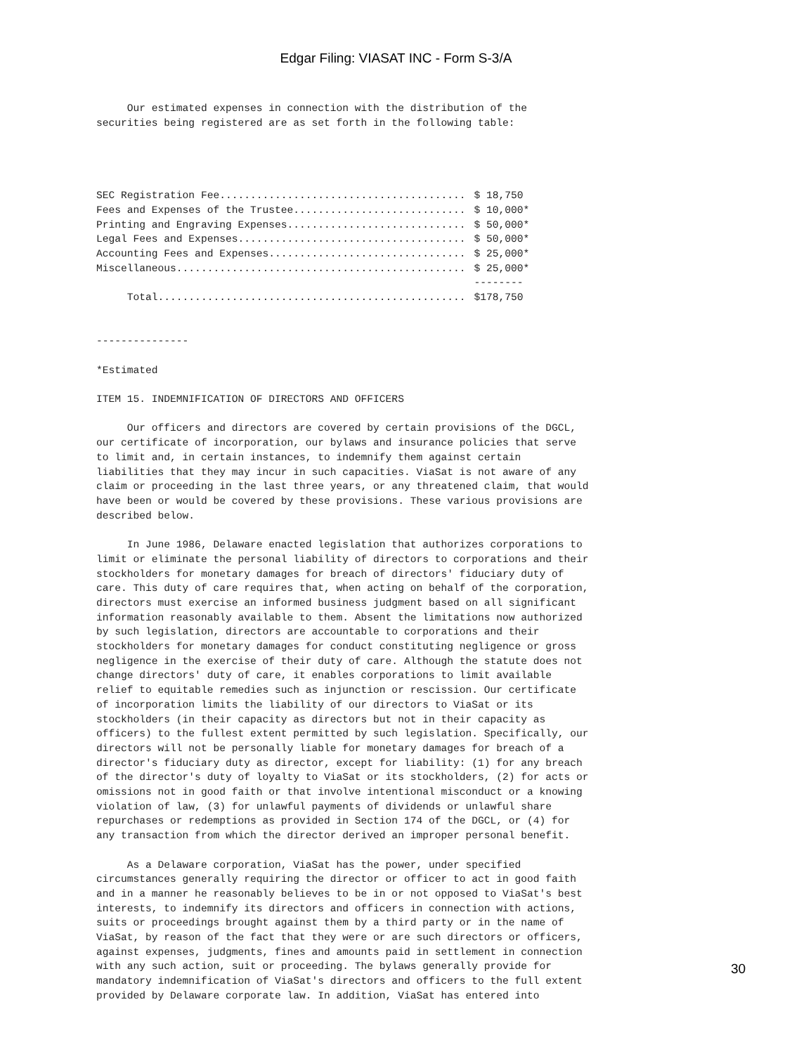Edgar Filing: VIASAT INC - Form S-3/A
     Our estimated expenses in connection with the distribution of the
securities being registered are as set forth in the following table:
| SEC Registration Fee........................................ | $ 18,750 |
| Fees and Expenses of the Trustee............................ | $ 10,000* |
| Printing and Engraving Expenses............................. | $ 50,000* |
| Legal Fees and Expenses..................................... | $ 50,000* |
| Accounting Fees and Expenses................................ | $ 25,000* |
| Miscellaneous............................................... | $ 25,000* |
| | -------- |
| Total.................................................. | $178,750 |
--------------- *Estimated ITEM 15. INDEMNIFICATION OF DIRECTORS AND OFFICERS Our officers and directors are covered by certain provisions of the DGCL, our certificate of incorporation, our bylaws and insurance policies that serve to limit and, in certain instances, to indemnify them against certain liabilities that they may incur in such capacities. ViaSat is not aware of any claim or proceeding in the last three years, or any threatened claim, that would have been or would be covered by these provisions. These various provisions are described below. In June 1986, Delaware enacted legislation that authorizes corporations to limit or eliminate the personal liability of directors to corporations and their stockholders for monetary damages for breach of directors' fiduciary duty of care. This duty of care requires that, when acting on behalf of the corporation, directors must exercise an informed business judgment based on all significant information reasonably available to them. Absent the limitations now authorized by such legislation, directors are accountable to corporations and their stockholders for monetary damages for conduct constituting negligence or gross negligence in the exercise of their duty of care. Although the statute does not change directors' duty of care, it enables corporations to limit available relief to equitable remedies such as injunction or rescission. Our certificate of incorporation limits the liability of our directors to ViaSat or its stockholders (in their capacity as directors but not in their capacity as officers) to the fullest extent permitted by such legislation. Specifically, our directors will not be personally liable for monetary damages for breach of a director's fiduciary duty as director, except for liability: (1) for any breach of the director's duty of loyalty to ViaSat or its stockholders, (2) for acts or omissions not in good faith or that involve intentional misconduct or a knowing violation of law, (3) for unlawful payments of dividends or unlawful share repurchases or redemptions as provided in Section 174 of the DGCL, or (4) for any transaction from which the director derived an improper personal benefit. As a Delaware corporation, ViaSat has the power, under specified circumstances generally requiring the director or officer to act in good faith and in a manner he reasonably believes to be in or not opposed to ViaSat's best interests, to indemnify its directors and officers in connection with actions, suits or proceedings brought against them by a third party or in the name of ViaSat, by reason of the fact that they were or are such directors or officers, against expenses, judgments, fines and amounts paid in settlement in connection with any such action, suit or proceeding. The bylaws generally provide for mandatory indemnification of ViaSat's directors and officers to the full extent provided by Delaware corporate law. In addition, ViaSat has entered into
30